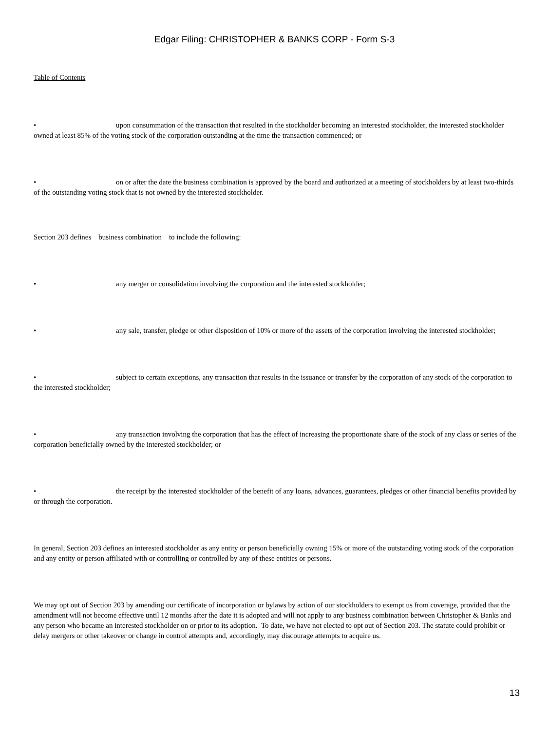Edgar Filing: CHRISTOPHER & BANKS CORP - Form S-3
Table of Contents
• upon consummation of the transaction that resulted in the stockholder becoming an interested stockholder, the interested stockholder owned at least 85% of the voting stock of the corporation outstanding at the time the transaction commenced; or
• on or after the date the business combination is approved by the board and authorized at a meeting of stockholders by at least two-thirds of the outstanding voting stock that is not owned by the interested stockholder.
Section 203 defines business combination to include the following:
• any merger or consolidation involving the corporation and the interested stockholder;
• any sale, transfer, pledge or other disposition of 10% or more of the assets of the corporation involving the interested stockholder;
• subject to certain exceptions, any transaction that results in the issuance or transfer by the corporation of any stock of the corporation to the interested stockholder;
• any transaction involving the corporation that has the effect of increasing the proportionate share of the stock of any class or series of the corporation beneficially owned by the interested stockholder; or
• the receipt by the interested stockholder of the benefit of any loans, advances, guarantees, pledges or other financial benefits provided by or through the corporation.
In general, Section 203 defines an interested stockholder as any entity or person beneficially owning 15% or more of the outstanding voting stock of the corporation and any entity or person affiliated with or controlling or controlled by any of these entities or persons.
We may opt out of Section 203 by amending our certificate of incorporation or bylaws by action of our stockholders to exempt us from coverage, provided that the amendment will not become effective until 12 months after the date it is adopted and will not apply to any business combination between Christopher & Banks and any person who became an interested stockholder on or prior to its adoption. To date, we have not elected to opt out of Section 203. The statute could prohibit or delay mergers or other takeover or change in control attempts and, accordingly, may discourage attempts to acquire us.
13